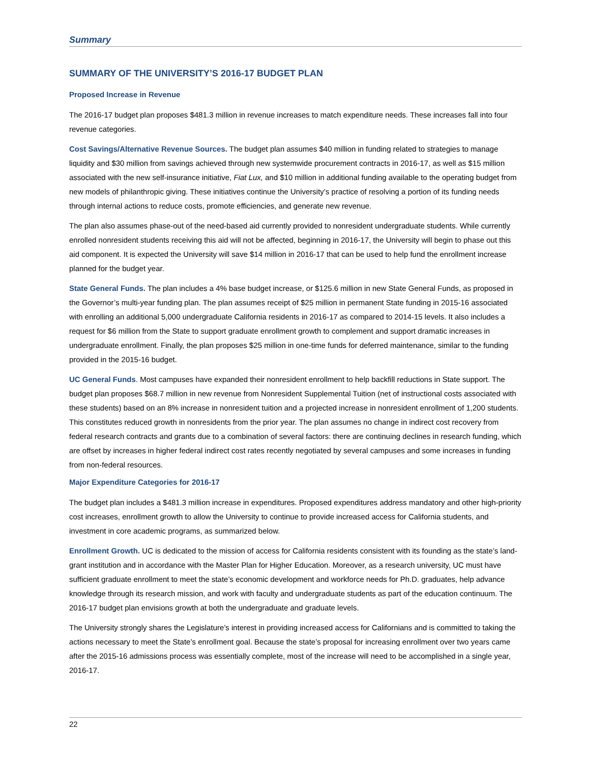Summary
SUMMARY OF THE UNIVERSITY’S 2016-17 BUDGET PLAN
Proposed Increase in Revenue
The 2016-17 budget plan proposes $481.3 million in revenue increases to match expenditure needs. These increases fall into four revenue categories.
Cost Savings/Alternative Revenue Sources. The budget plan assumes $40 million in funding related to strategies to manage liquidity and $30 million from savings achieved through new systemwide procurement contracts in 2016-17, as well as $15 million associated with the new self-insurance initiative, Fiat Lux, and $10 million in additional funding available to the operating budget from new models of philanthropic giving. These initiatives continue the University’s practice of resolving a portion of its funding needs through internal actions to reduce costs, promote efficiencies, and generate new revenue.
The plan also assumes phase-out of the need-based aid currently provided to nonresident undergraduate students. While currently enrolled nonresident students receiving this aid will not be affected, beginning in 2016-17, the University will begin to phase out this aid component. It is expected the University will save $14 million in 2016-17 that can be used to help fund the enrollment increase planned for the budget year.
State General Funds. The plan includes a 4% base budget increase, or $125.6 million in new State General Funds, as proposed in the Governor’s multi-year funding plan. The plan assumes receipt of $25 million in permanent State funding in 2015-16 associated with enrolling an additional 5,000 undergraduate California residents in 2016-17 as compared to 2014-15 levels. It also includes a request for $6 million from the State to support graduate enrollment growth to complement and support dramatic increases in undergraduate enrollment. Finally, the plan proposes $25 million in one-time funds for deferred maintenance, similar to the funding provided in the 2015-16 budget.
UC General Funds. Most campuses have expanded their nonresident enrollment to help backfill reductions in State support. The budget plan proposes $68.7 million in new revenue from Nonresident Supplemental Tuition (net of instructional costs associated with these students) based on an 8% increase in nonresident tuition and a projected increase in nonresident enrollment of 1,200 students. This constitutes reduced growth in nonresidents from the prior year. The plan assumes no change in indirect cost recovery from federal research contracts and grants due to a combination of several factors: there are continuing declines in research funding, which are offset by increases in higher federal indirect cost rates recently negotiated by several campuses and some increases in funding from non-federal resources.
Major Expenditure Categories for 2016-17
The budget plan includes a $481.3 million increase in expenditures. Proposed expenditures address mandatory and other high-priority cost increases, enrollment growth to allow the University to continue to provide increased access for California students, and investment in core academic programs, as summarized below.
Enrollment Growth. UC is dedicated to the mission of access for California residents consistent with its founding as the state’s land-grant institution and in accordance with the Master Plan for Higher Education. Moreover, as a research university, UC must have sufficient graduate enrollment to meet the state’s economic development and workforce needs for Ph.D. graduates, help advance knowledge through its research mission, and work with faculty and undergraduate students as part of the education continuum. The 2016-17 budget plan envisions growth at both the undergraduate and graduate levels.
The University strongly shares the Legislature’s interest in providing increased access for Californians and is committed to taking the actions necessary to meet the State’s enrollment goal. Because the state’s proposal for increasing enrollment over two years came after the 2015-16 admissions process was essentially complete, most of the increase will need to be accomplished in a single year, 2016-17.
22